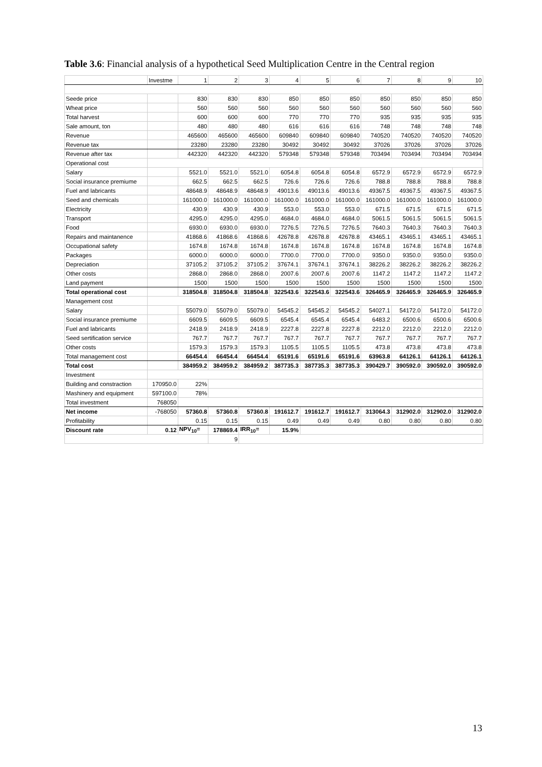Table 3.6: Financial analysis of a hypothetical Seed Multiplication Centre in the Central region
| | Investme | 1 | 2 | 3 | 4 | 5 | 6 | 7 | 8 | 9 | 10 |
| Seede price | | 830 | 830 | 830 | 850 | 850 | 850 | 850 | 850 | 850 | 850 |
| Wheat price | | 560 | 560 | 560 | 560 | 560 | 560 | 560 | 560 | 560 | 560 |
| Total harvest | | 600 | 600 | 600 | 770 | 770 | 770 | 935 | 935 | 935 | 935 |
| Sale amount, ton | | 480 | 480 | 480 | 616 | 616 | 616 | 748 | 748 | 748 | 748 |
| Revenue | | 465600 | 465600 | 465600 | 609840 | 609840 | 609840 | 740520 | 740520 | 740520 | 740520 |
| Revenue tax | | 23280 | 23280 | 23280 | 30492 | 30492 | 30492 | 37026 | 37026 | 37026 | 37026 |
| Revenue after tax | | 442320 | 442320 | 442320 | 579348 | 579348 | 579348 | 703494 | 703494 | 703494 | 703494 |
| Operational cost | | | | | | | | | | | |
| Salary | | 5521.0 | 5521.0 | 5521.0 | 6054.8 | 6054.8 | 6054.8 | 6572.9 | 6572.9 | 6572.9 | 6572.9 |
| Social insurance premiume | | 662.5 | 662.5 | 662.5 | 726.6 | 726.6 | 726.6 | 788.8 | 788.8 | 788.8 | 788.8 |
| Fuel and labricants | | 48648.9 | 48648.9 | 48648.9 | 49013.6 | 49013.6 | 49013.6 | 49367.5 | 49367.5 | 49367.5 | 49367.5 |
| Seed and chemicals | | 161000.0 | 161000.0 | 161000.0 | 161000.0 | 161000.0 | 161000.0 | 161000.0 | 161000.0 | 161000.0 | 161000.0 |
| Electricity | | 430.9 | 430.9 | 430.9 | 553.0 | 553.0 | 553.0 | 671.5 | 671.5 | 671.5 | 671.5 |
| Transport | | 4295.0 | 4295.0 | 4295.0 | 4684.0 | 4684.0 | 4684.0 | 5061.5 | 5061.5 | 5061.5 | 5061.5 |
| Food | | 6930.0 | 6930.0 | 6930.0 | 7276.5 | 7276.5 | 7276.5 | 7640.3 | 7640.3 | 7640.3 | 7640.3 |
| Repairs and maintanence | | 41868.6 | 41868.6 | 41868.6 | 42678.8 | 42678.8 | 42678.8 | 43465.1 | 43465.1 | 43465.1 | 43465.1 |
| Occupational safety | | 1674.8 | 1674.8 | 1674.8 | 1674.8 | 1674.8 | 1674.8 | 1674.8 | 1674.8 | 1674.8 | 1674.8 |
| Packages | | 6000.0 | 6000.0 | 6000.0 | 7700.0 | 7700.0 | 7700.0 | 9350.0 | 9350.0 | 9350.0 | 9350.0 |
| Depreciation | | 37105.2 | 37105.2 | 37105.2 | 37674.1 | 37674.1 | 37674.1 | 38226.2 | 38226.2 | 38226.2 | 38226.2 |
| Other costs | | 2868.0 | 2868.0 | 2868.0 | 2007.6 | 2007.6 | 2007.6 | 1147.2 | 1147.2 | 1147.2 | 1147.2 |
| Land payment | | 1500 | 1500 | 1500 | 1500 | 1500 | 1500 | 1500 | 1500 | 1500 | 1500 |
| Total operational cost | | 318504.8 | 318504.8 | 318504.8 | 322543.6 | 322543.6 | 322543.6 | 326465.9 | 326465.9 | 326465.9 | 326465.9 |
| Management cost | | | | | | | | | | | |
| Salary | | 55079.0 | 55079.0 | 55079.0 | 54545.2 | 54545.2 | 54545.2 | 54027.1 | 54172.0 | 54172.0 | 54172.0 |
| Social insurance premiume | | 6609.5 | 6609.5 | 6609.5 | 6545.4 | 6545.4 | 6545.4 | 6483.2 | 6500.6 | 6500.6 | 6500.6 |
| Fuel and labricants | | 2418.9 | 2418.9 | 2418.9 | 2227.8 | 2227.8 | 2227.8 | 2212.0 | 2212.0 | 2212.0 | 2212.0 |
| Seed sertification service | | 767.7 | 767.7 | 767.7 | 767.7 | 767.7 | 767.7 | 767.7 | 767.7 | 767.7 | 767.7 |
| Other costs | | 1579.3 | 1579.3 | 1579.3 | 1105.5 | 1105.5 | 1105.5 | 473.8 | 473.8 | 473.8 | 473.8 |
| Total management cost | | 66454.4 | 66454.4 | 66454.4 | 65191.6 | 65191.6 | 65191.6 | 63963.8 | 64126.1 | 64126.1 | 64126.1 |
| Total cost | | 384959.2 | 384959.2 | 384959.2 | 387735.3 | 387735.3 | 387735.3 | 390429.7 | 390592.0 | 390592.0 | 390592.0 |
| Investment | | | | | | | | | | | |
| Building and constraction | 170950.0 | 22% | | | | | | | | | |
| Mashinery and equipment | 597100.0 | 78% | | | | | | | | | |
| Total investment | 768050 | | | | | | | | | | |
| Net income | -768050 | 57360.8 | 57360.8 | 57360.8 | 191612.7 | 191612.7 | 191612.7 | 313064.3 | 312902.0 | 312902.0 | 312902.0 |
| Profitability | | 0.15 | 0.15 | 0.15 | 0.49 | 0.49 | 0.49 | 0.80 | 0.80 | 0.80 | 0.80 |
| Discount rate | 0.12 | NPV<sub>10</sub>= | 178869.4 | IRR<sub>10</sub>= | 15.9% | | | | | | |
| | | | 9 | | | | | | | | |
13